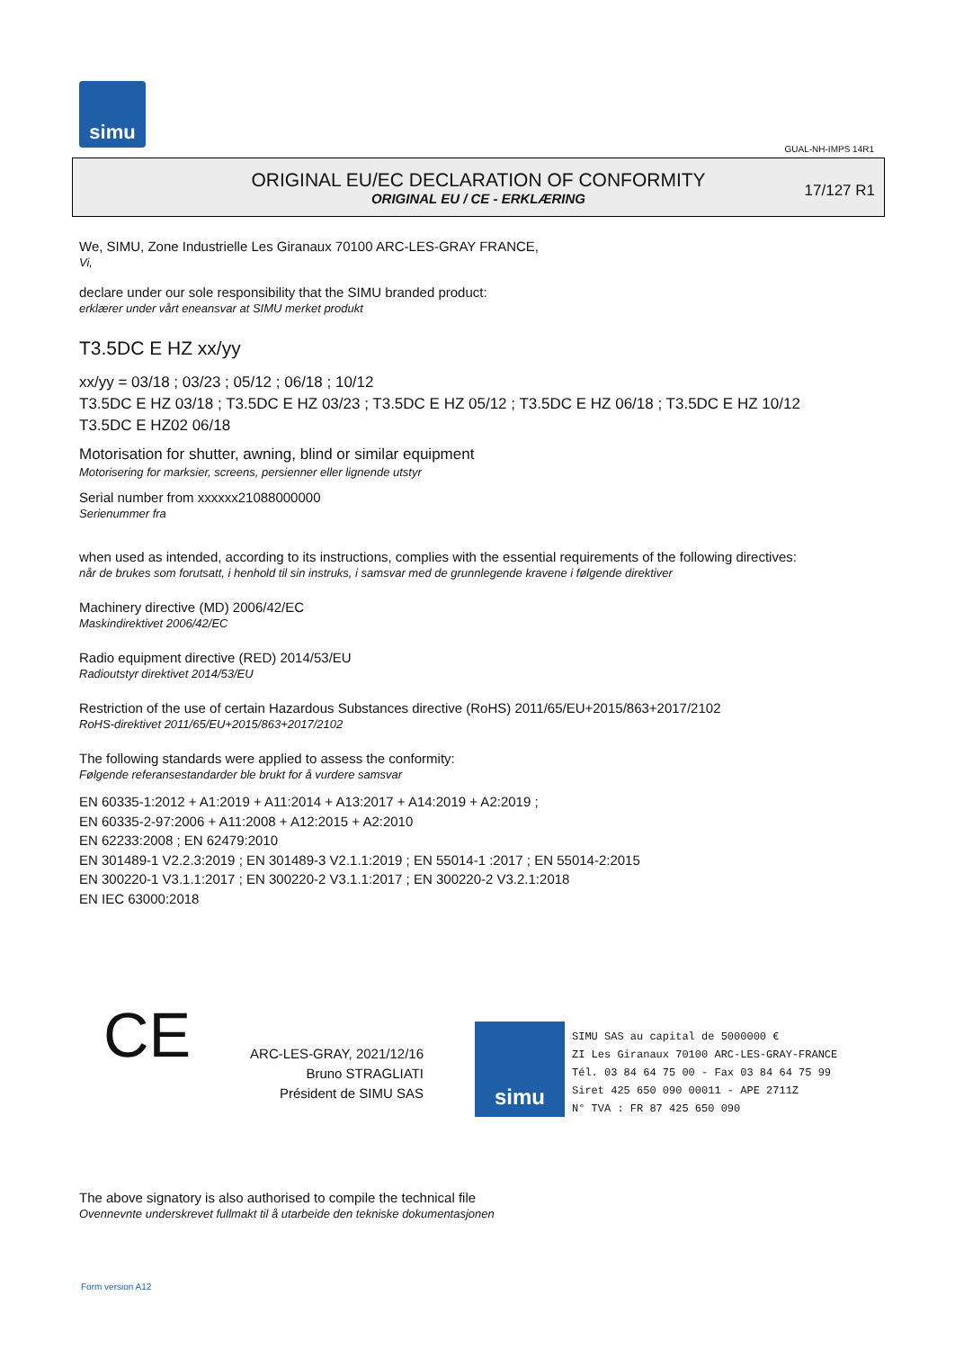simu
GUAL-NH-IMPS 14R1
ORIGINAL EU/EC DECLARATION OF CONFORMITY
ORIGINAL EU / CE - ERKLÆRING
17/127 R1
We, SIMU, Zone Industrielle Les Giranaux 70100 ARC-LES-GRAY FRANCE,
Vi,
declare under our sole responsibility that the SIMU branded product:
erklærer under vårt eneansvar at SIMU merket produkt
T3.5DC E HZ xx/yy
xx/yy = 03/18 ; 03/23 ; 05/12 ; 06/18 ; 10/12
T3.5DC E HZ 03/18 ; T3.5DC E HZ 03/23 ; T3.5DC E HZ 05/12 ; T3.5DC E HZ 06/18 ; T3.5DC E HZ 10/12
T3.5DC E HZ02 06/18
Motorisation for shutter, awning, blind or similar equipment
Motorisering for marksier, screens, persienner eller lignende utstyr
Serial number from xxxxxx21088000000
Serienummer fra
when used as intended, according to its instructions, complies with the essential requirements of the following directives:
når de brukes som forutsatt, i henhold til sin instruks, i samsvar med de grunnlegende kravene i følgende direktiver
Machinery directive (MD) 2006/42/EC
Maskindirektivet 2006/42/EC
Radio equipment directive (RED) 2014/53/EU
Radioutstyr direktivet 2014/53/EU
Restriction of the use of certain Hazardous Substances directive (RoHS) 2011/65/EU+2015/863+2017/2102
RoHS-direktivet 2011/65/EU+2015/863+2017/2102
The following standards were applied to assess the conformity:
Følgende referansestandarder ble brukt for å vurdere samsvar
EN 60335-1:2012 + A1:2019 + A11:2014 + A13:2017 + A14:2019 + A2:2019 ;
EN 60335-2-97:2006 + A11:2008 + A12:2015 + A2:2010
EN 62233:2008 ; EN 62479:2010
EN 301489-1 V2.2.3:2019 ; EN 301489-3 V2.1.1:2019 ; EN 55014-1 :2017 ; EN 55014-2:2015
EN 300220-1 V3.1.1:2017 ; EN 300220-2 V3.1.1:2017 ; EN 300220-2 V3.2.1:2018
EN IEC 63000:2018
CE
ARC-LES-GRAY, 2021/12/16
Bruno STRAGLIATI
Président de SIMU SAS
simu
SIMU SAS au capital de 5000000 €
ZI Les Giranaux 70100 ARC-LES-GRAY-FRANCE
Tél. 03 84 64 75 00 - Fax 03 84 64 75 99
Siret 425 650 090 00011 - APE 2711Z
N° TVA : FR 87 425 650 090
The above signatory is also authorised to compile the technical file
Ovennevnte underskrevet fullmakt til å utarbeide den tekniske dokumentasjonen
Form version A12